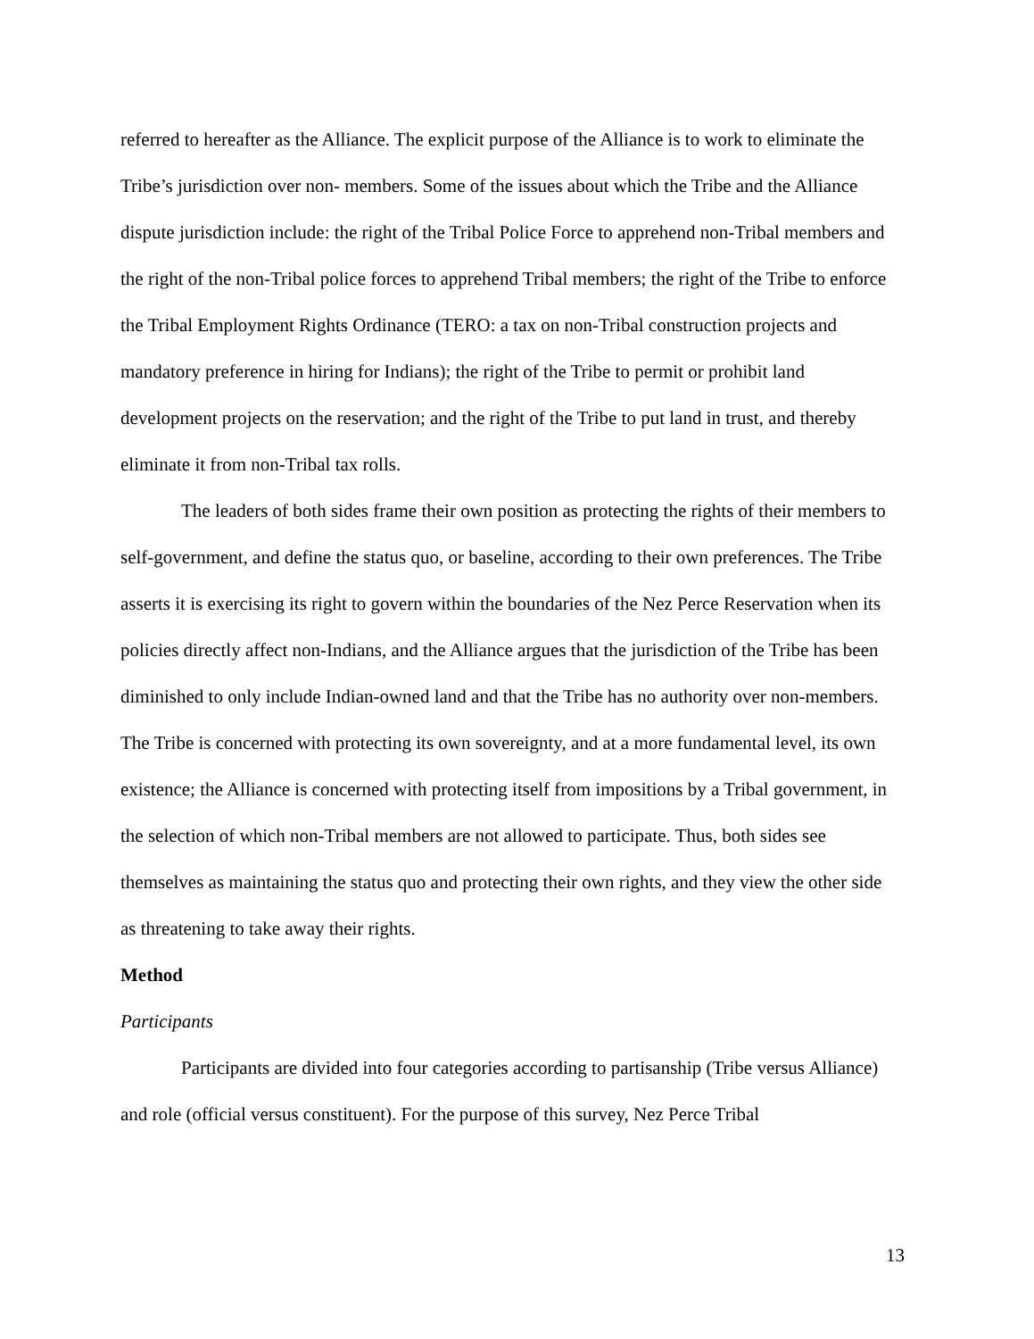referred to hereafter as the Alliance. The explicit purpose of the Alliance is to work to eliminate the Tribe’s jurisdiction over non- members. Some of the issues about which the Tribe and the Alliance dispute jurisdiction include: the right of the Tribal Police Force to apprehend non-Tribal members and the right of the non-Tribal police forces to apprehend Tribal members; the right of the Tribe to enforce the Tribal Employment Rights Ordinance (TERO: a tax on non-Tribal construction projects and mandatory preference in hiring for Indians); the right of the Tribe to permit or prohibit land development projects on the reservation; and the right of the Tribe to put land in trust, and thereby eliminate it from non-Tribal tax rolls.
The leaders of both sides frame their own position as protecting the rights of their members to self-government, and define the status quo, or baseline, according to their own preferences. The Tribe asserts it is exercising its right to govern within the boundaries of the Nez Perce Reservation when its policies directly affect non-Indians, and the Alliance argues that the jurisdiction of the Tribe has been diminished to only include Indian-owned land and that the Tribe has no authority over non-members. The Tribe is concerned with protecting its own sovereignty, and at a more fundamental level, its own existence; the Alliance is concerned with protecting itself from impositions by a Tribal government, in the selection of which non-Tribal members are not allowed to participate. Thus, both sides see themselves as maintaining the status quo and protecting their own rights, and they view the other side as threatening to take away their rights.
Method
Participants
Participants are divided into four categories according to partisanship (Tribe versus Alliance) and role (official versus constituent). For the purpose of this survey, Nez Perce Tribal
13